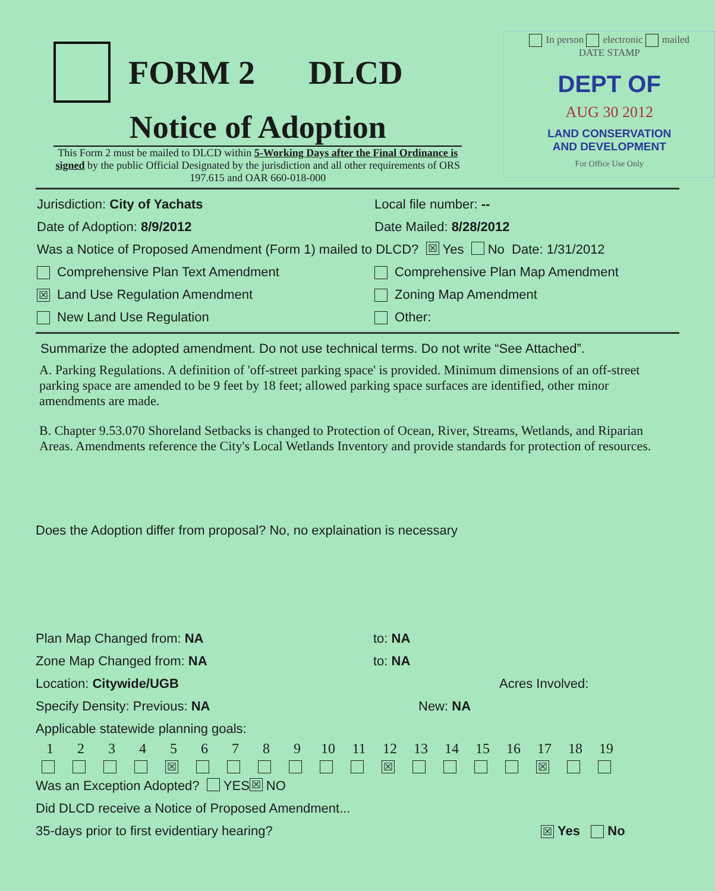FORM 2 DLCD
Notice of Adoption
This Form 2 must be mailed to DLCD within 5-Working Days after the Final Ordinance is signed by the public Official Designated by the jurisdiction and all other requirements of ORS 197.615 and OAR 660-018-000
In person electronic mailed
DATE STAMP
DEPT OF
AUG 30 2012
LAND CONSERVATION
AND DEVELOPMENT
For Office Use Only
Jurisdiction: City of Yachats Local file number: --
Date of Adoption: 8/9/2012 Date Mailed: 8/28/2012
Was a Notice of Proposed Amendment (Form 1) mailed to DLCD? ☒ Yes No Date: 1/31/2012
Comprehensive Plan Text Amendment Comprehensive Plan Map Amendment
☒ Land Use Regulation Amendment Zoning Map Amendment
New Land Use Regulation Other:
Summarize the adopted amendment. Do not use technical terms. Do not write “See Attached”.
A. Parking Regulations. A definition of 'off-street parking space' is provided. Minimum dimensions of an off-street parking space are amended to be 9 feet by 18 feet; allowed parking space surfaces are identified, other minor amendments are made.
B. Chapter 9.53.070 Shoreland Setbacks is changed to Protection of Ocean, River, Streams, Wetlands, and Riparian Areas. Amendments reference the City's Local Wetlands Inventory and provide standards for protection of resources.
Does the Adoption differ from proposal? No, no explaination is necessary
Plan Map Changed from: NA to: NA
Zone Map Changed from: NA to: NA
Location: Citywide/UGB Acres Involved:
Specify Density: Previous: NA New: NA
Applicable statewide planning goals:
| 1 | 2 | 3 | 4 | 5 | 6 | 7 | 8 | 9 | 10 | 11 | 12 | 13 | 14 | 15 | 16 | 17 | 18 | 19 |
| | | | | ☒ | | | | | | | ☒ | | | | | ☒ | | |
Was an Exception Adopted? YES ☒ NO
Did DLCD receive a Notice of Proposed Amendment...
35-days prior to first evidentiary hearing?
☒ Yes No